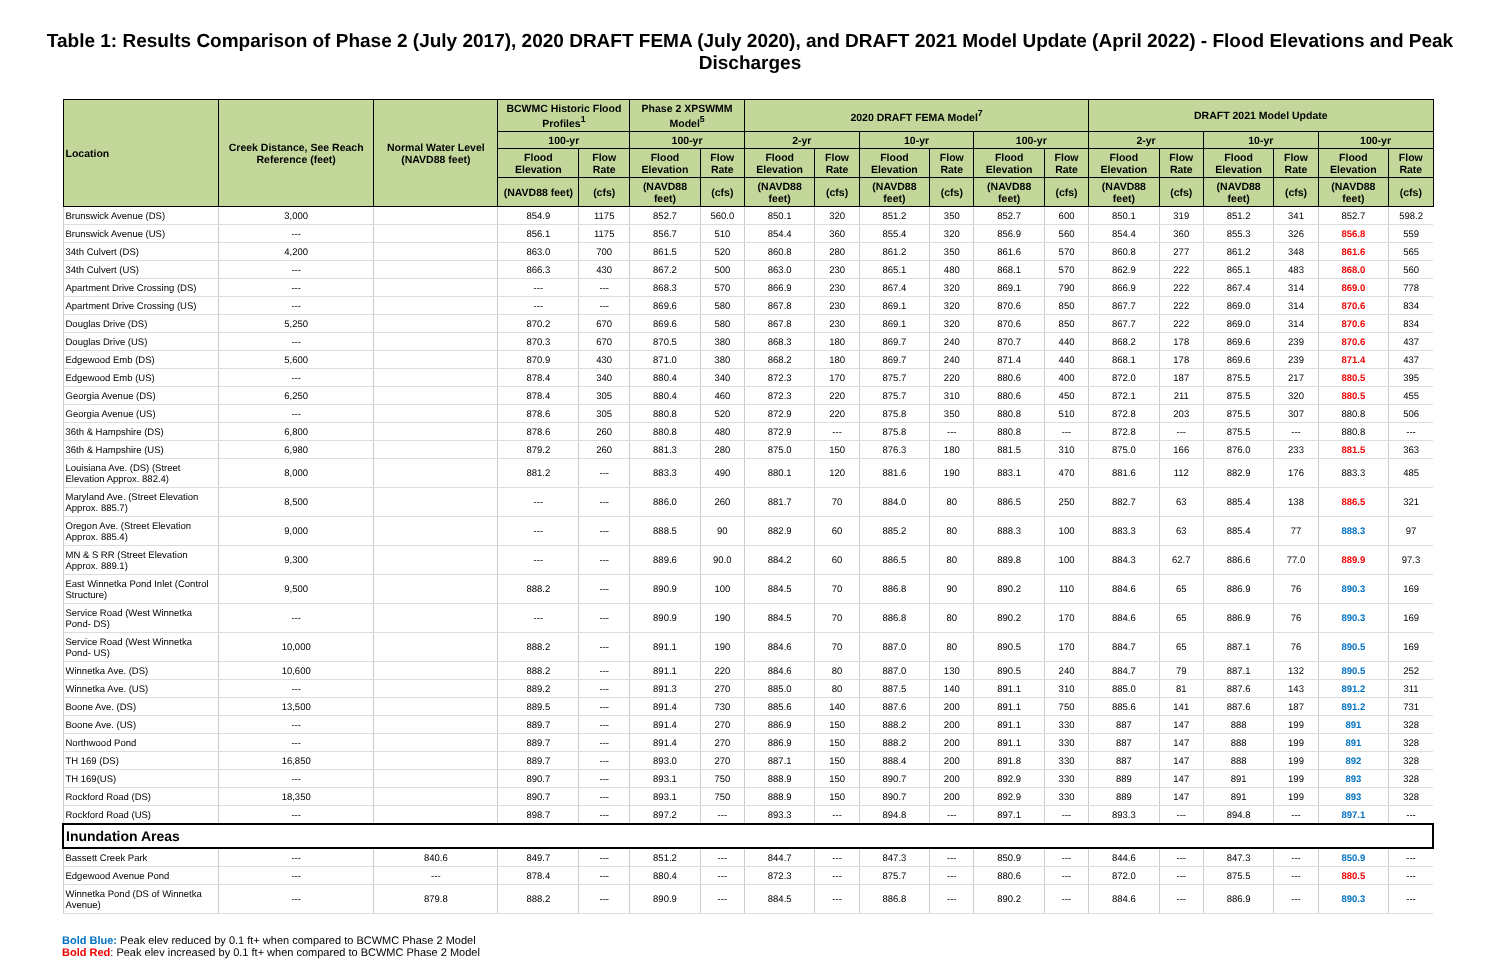Table 1: Results Comparison of Phase 2 (July 2017), 2020 DRAFT FEMA (July 2020), and DRAFT 2021 Model Update (April 2022) - Flood Elevations and Peak Discharges
| Location | Creek Distance, See Reach Reference (feet) | Normal Water Level (NAVD88 feet) | BCWMC Historic Flood Profiles<sup>1</sup> | | Phase 2 XPSWMM Model<sup>5</sup> | | 2020 DRAFT FEMA Model<sup>7</sup> | | | | | | DRAFT 2021 Model Update | | | | | |
| --- | --- | --- | --- | --- | --- | --- | --- | --- | --- | --- | --- | --- | --- | --- | --- | --- | --- | --- |
| | | | 100-yr | | 100-yr | | 2-yr | | 10-yr | | 100-yr | | 2-yr | | 10-yr | | 100-yr | |
| | | | Flood Elevation | Flow Rate | Flood Elevation | Flow Rate | Flood Elevation | Flow Rate | Flood Elevation | Flow Rate | Flood Elevation | Flow Rate | Flood Elevation | Flow Rate | Flood Elevation | Flow Rate | Flood Elevation | Flow Rate |
| | | | (NAVD88 feet) | (cfs) | (NAVD88 feet) | (cfs) | (NAVD88 feet) | (cfs) | (NAVD88 feet) | (cfs) | (NAVD88 feet) | (cfs) | (NAVD88 feet) | (cfs) | (NAVD88 feet) | (cfs) | (NAVD88 feet) | (cfs) |
| Brunswick Avenue (DS) | 3,000 | | 854.9 | 1175 | 852.7 | 560.0 | 850.1 | 320 | 851.2 | 350 | 852.7 | 600 | 850.1 | 319 | 851.2 | 341 | 852.7 | 598.2 |
| Brunswick Avenue (US) | --- | | 856.1 | 1175 | 856.7 | 510 | 854.4 | 360 | 855.4 | 320 | 856.9 | 560 | 854.4 | 360 | 855.3 | 326 | 856.8 | 559 |
| 34th Culvert (DS) | 4,200 | | 863.0 | 700 | 861.5 | 520 | 860.8 | 280 | 861.2 | 350 | 861.6 | 570 | 860.8 | 277 | 861.2 | 348 | 861.6 | 565 |
| 34th Culvert (US) | --- | | 866.3 | 430 | 867.2 | 500 | 863.0 | 230 | 865.1 | 480 | 868.1 | 570 | 862.9 | 222 | 865.1 | 483 | 868.0 | 560 |
| Apartment Drive Crossing (DS) | --- | | --- | --- | 868.3 | 570 | 866.9 | 230 | 867.4 | 320 | 869.1 | 790 | 866.9 | 222 | 867.4 | 314 | 869.0 | 778 |
| Apartment Drive Crossing (US) | --- | | --- | --- | 869.6 | 580 | 867.8 | 230 | 869.1 | 320 | 870.6 | 850 | 867.7 | 222 | 869.0 | 314 | 870.6 | 834 |
| Douglas Drive (DS) | 5,250 | | 870.2 | 670 | 869.6 | 580 | 867.8 | 230 | 869.1 | 320 | 870.6 | 850 | 867.7 | 222 | 869.0 | 314 | 870.6 | 834 |
| Douglas Drive (US) | --- | | 870.3 | 670 | 870.5 | 380 | 868.3 | 180 | 869.7 | 240 | 870.7 | 440 | 868.2 | 178 | 869.6 | 239 | 870.6 | 437 |
| Edgewood Emb (DS) | 5,600 | | 870.9 | 430 | 871.0 | 380 | 868.2 | 180 | 869.7 | 240 | 871.4 | 440 | 868.1 | 178 | 869.6 | 239 | 871.4 | 437 |
| Edgewood Emb (US) | --- | | 878.4 | 340 | 880.4 | 340 | 872.3 | 170 | 875.7 | 220 | 880.6 | 400 | 872.0 | 187 | 875.5 | 217 | 880.5 | 395 |
| Georgia Avenue (DS) | 6,250 | | 878.4 | 305 | 880.4 | 460 | 872.3 | 220 | 875.7 | 310 | 880.6 | 450 | 872.1 | 211 | 875.5 | 320 | 880.5 | 455 |
| Georgia Avenue (US) | --- | | 878.6 | 305 | 880.8 | 520 | 872.9 | 220 | 875.8 | 350 | 880.8 | 510 | 872.8 | 203 | 875.5 | 307 | 880.8 | 506 |
| 36th & Hampshire (DS) | 6,800 | | 878.6 | 260 | 880.8 | 480 | 872.9 | --- | 875.8 | --- | 880.8 | --- | 872.8 | --- | 875.5 | --- | 880.8 | --- |
| 36th & Hampshire (US) | 6,980 | | 879.2 | 260 | 881.3 | 280 | 875.0 | 150 | 876.3 | 180 | 881.5 | 310 | 875.0 | 166 | 876.0 | 233 | 881.5 | 363 |
| Louisiana Ave. (DS) (Street Elevation Approx. 882.4) | 8,000 | | 881.2 | --- | 883.3 | 490 | 880.1 | 120 | 881.6 | 190 | 883.1 | 470 | 881.6 | 112 | 882.9 | 176 | 883.3 | 485 |
| Maryland Ave. (Street Elevation Approx. 885.7) | 8,500 | | --- | --- | 886.0 | 260 | 881.7 | 70 | 884.0 | 80 | 886.5 | 250 | 882.7 | 63 | 885.4 | 138 | 886.5 | 321 |
| Oregon Ave. (Street Elevation Approx. 885.4) | 9,000 | | --- | --- | 888.5 | 90 | 882.9 | 60 | 885.2 | 80 | 888.3 | 100 | 883.3 | 63 | 885.4 | 77 | 888.3 | 97 |
| MN & S RR (Street Elevation Approx. 889.1) | 9,300 | | --- | --- | 889.6 | 90.0 | 884.2 | 60 | 886.5 | 80 | 889.8 | 100 | 884.3 | 62.7 | 886.6 | 77.0 | 889.9 | 97.3 |
| East Winnetka Pond Inlet (Control Structure) | 9,500 | | 888.2 | --- | 890.9 | 100 | 884.5 | 70 | 886.8 | 90 | 890.2 | 110 | 884.6 | 65 | 886.9 | 76 | 890.3 | 169 |
| Service Road (West Winnetka Pond- DS) | --- | | --- | --- | 890.9 | 190 | 884.5 | 70 | 886.8 | 80 | 890.2 | 170 | 884.6 | 65 | 886.9 | 76 | 890.3 | 169 |
| Service Road (West Winnetka Pond- US) | 10,000 | | 888.2 | --- | 891.1 | 190 | 884.6 | 70 | 887.0 | 80 | 890.5 | 170 | 884.7 | 65 | 887.1 | 76 | 890.5 | 169 |
| Winnetka Ave. (DS) | 10,600 | | 888.2 | --- | 891.1 | 220 | 884.6 | 80 | 887.0 | 130 | 890.5 | 240 | 884.7 | 79 | 887.1 | 132 | 890.5 | 252 |
| Winnetka Ave. (US) | --- | | 889.2 | --- | 891.3 | 270 | 885.0 | 80 | 887.5 | 140 | 891.1 | 310 | 885.0 | 81 | 887.6 | 143 | 891.2 | 311 |
| Boone Ave. (DS) | 13,500 | | 889.5 | --- | 891.4 | 730 | 885.6 | 140 | 887.6 | 200 | 891.1 | 750 | 885.6 | 141 | 887.6 | 187 | 891.2 | 731 |
| Boone Ave. (US) | --- | | 889.7 | --- | 891.4 | 270 | 886.9 | 150 | 888.2 | 200 | 891.1 | 330 | 887 | 147 | 888 | 199 | 891 | 328 |
| Northwood Pond | --- | | 889.7 | --- | 891.4 | 270 | 886.9 | 150 | 888.2 | 200 | 891.1 | 330 | 887 | 147 | 888 | 199 | 891 | 328 |
| TH 169 (DS) | 16,850 | | 889.7 | --- | 893.0 | 270 | 887.1 | 150 | 888.4 | 200 | 891.8 | 330 | 887 | 147 | 888 | 199 | 892 | 328 |
| TH 169(US) | --- | | 890.7 | --- | 893.1 | 750 | 888.9 | 150 | 890.7 | 200 | 892.9 | 330 | 889 | 147 | 891 | 199 | 893 | 328 |
| Rockford Road (DS) | 18,350 | | 890.7 | --- | 893.1 | 750 | 888.9 | 150 | 890.7 | 200 | 892.9 | 330 | 889 | 147 | 891 | 199 | 893 | 328 |
| Rockford Road (US) | --- | | 898.7 | --- | 897.2 | --- | 893.3 | --- | 894.8 | --- | 897.1 | --- | 893.3 | --- | 894.8 | --- | 897.1 | --- |
| Inundation Areas | | | | | | | | | | | | | | | | | | |
| Bassett Creek Park | --- | 840.6 | 849.7 | --- | 851.2 | --- | 844.7 | --- | 847.3 | --- | 850.9 | --- | 844.6 | --- | 847.3 | --- | 850.9 | --- |
| Edgewood Avenue Pond | --- | --- | 878.4 | --- | 880.4 | --- | 872.3 | --- | 875.7 | --- | 880.6 | --- | 872.0 | --- | 875.5 | --- | 880.5 | --- |
| Winnetka Pond (DS of Winnetka Avenue) | --- | 879.8 | 888.2 | --- | 890.9 | --- | 884.5 | --- | 886.8 | --- | 890.2 | --- | 884.6 | --- | 886.9 | --- | 890.3 | --- |
Bold Blue: Peak elev reduced by 0.1 ft+ when compared to BCWMC Phase 2 Model
Bold Red: Peak elev increased by 0.1 ft+ when compared to BCWMC Phase 2 Model